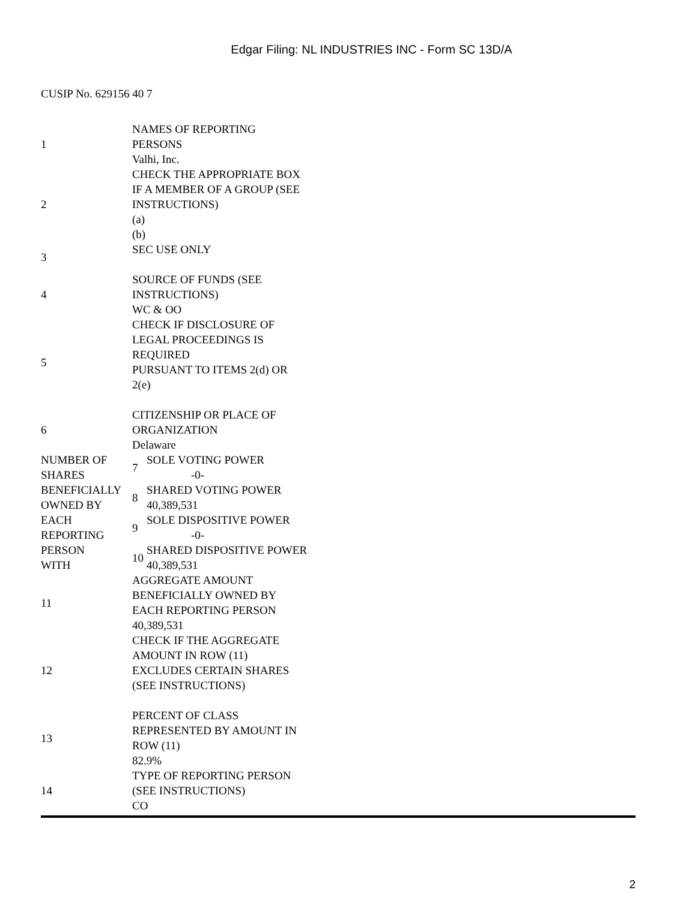Edgar Filing: NL INDUSTRIES INC - Form SC 13D/A
CUSIP No. 629156 40 7
| 1 | NAMES OF REPORTING PERSONS Valhi, Inc. | |
| 2 | CHECK THE APPROPRIATE BOX IF A MEMBER OF A GROUP (SEE INSTRUCTIONS) (a) (b) | |
| 3 | SEC USE ONLY | |
| 4 | SOURCE OF FUNDS (SEE INSTRUCTIONS) WC & OO | |
| 5 | CHECK IF DISCLOSURE OF LEGAL PROCEEDINGS IS REQUIRED PURSUANT TO ITEMS 2(d) OR 2(e) | |
| 6 | CITIZENSHIP OR PLACE OF ORGANIZATION Delaware | |
| NUMBER OF SHARES BENEFICIALLY OWNED BY EACH REPORTING PERSON WITH | 7 | SOLE VOTING POWER -0- |
| | 8 | SHARED VOTING POWER 40,389,531 |
| | 9 | SOLE DISPOSITIVE POWER -0- |
| | 10 | SHARED DISPOSITIVE POWER 40,389,531 |
| 11 | AGGREGATE AMOUNT BENEFICIALLY OWNED BY EACH REPORTING PERSON 40,389,531 | |
| 12 | CHECK IF THE AGGREGATE AMOUNT IN ROW (11) EXCLUDES CERTAIN SHARES (SEE INSTRUCTIONS) | |
| 13 | PERCENT OF CLASS REPRESENTED BY AMOUNT IN ROW (11) 82.9% | |
| 14 | TYPE OF REPORTING PERSON (SEE INSTRUCTIONS) CO | |
2